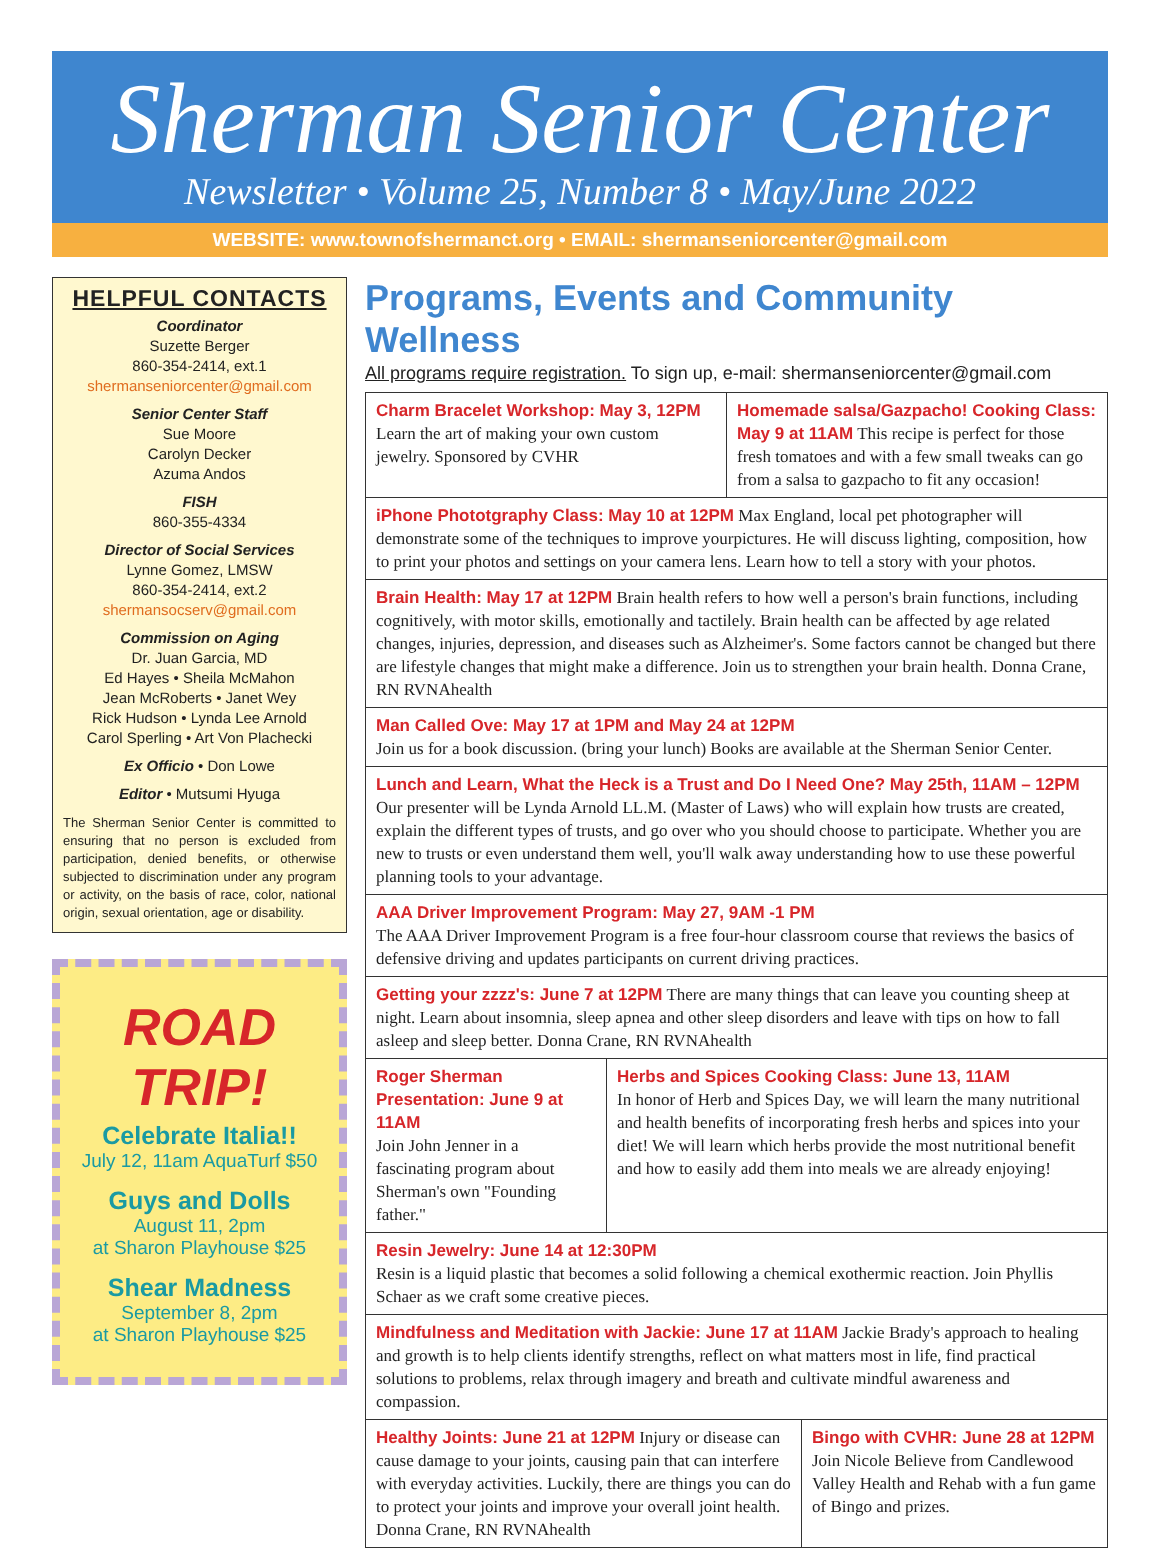Sherman Senior Center
Newsletter • Volume 25, Number 8 • May/June 2022
WEBSITE: www.townofshermanct.org • EMAIL: shermanseniorcenter@gmail.com
HELPFUL CONTACTS
Coordinator
Suzette Berger
860-354-2414, ext.1
shermanseniorcenter@gmail.com
Senior Center Staff
Sue Moore
Carolyn Decker
Azuma Andos
FISH
860-355-4334
Director of Social Services
Lynne Gomez, LMSW
860-354-2414, ext.2
shermansocserv@gmail.com
Commission on Aging
Dr. Juan Garcia, MD
Ed Hayes • Sheila McMahon
Jean McRoberts • Janet Wey
Rick Hudson • Lynda Lee Arnold
Carol Sperling • Art Von Plachecki
Ex Officio • Don Lowe
Editor • Mutsumi Hyuga
The Sherman Senior Center is committed to ensuring that no person is excluded from participation, denied benefits, or otherwise subjected to discrimination under any program or activity, on the basis of race, color, national origin, sexual orientation, age or disability.
ROAD TRIP!
Celebrate Italia!!
July 12, 11am AquaTurf $50
Guys and Dolls
August 11, 2pm
at Sharon Playhouse $25
Shear Madness
September 8, 2pm
at Sharon Playhouse $25
Programs, Events and Community Wellness
All programs require registration. To sign up, e-mail: shermanseniorcenter@gmail.com
Charm Bracelet Workshop: May 3, 12PM
Learn the art of making your own custom jewelry. Sponsored by CVHR
Homemade salsa/Gazpacho! Cooking Class: May 9 at 11AM This recipe is perfect for those fresh tomatoes and with a few small tweaks can go from a salsa to gazpacho to fit any occasion!
iPhone Phototgraphy Class: May 10 at 12PM Max England, local pet photographer will demonstrate some of the techniques to improve yourpictures. He will discuss lighting, composition, how to print your photos and settings on your camera lens. Learn how to tell a story with your photos.
Brain Health: May 17 at 12PM Brain health refers to how well a person's brain functions, including cognitively, with motor skills, emotionally and tactilely. Brain health can be affected by age related changes, injuries, depression, and diseases such as Alzheimer's. Some factors cannot be changed but there are lifestyle changes that might make a difference. Join us to strengthen your brain health. Donna Crane, RN RVNAhealth
Man Called Ove: May 17 at 1PM and May 24 at 12PM
Join us for a book discussion. (bring your lunch) Books are available at the Sherman Senior Center.
Lunch and Learn, What the Heck is a Trust and Do I Need One? May 25th, 11AM – 12PM
Our presenter will be Lynda Arnold LL.M. (Master of Laws) who will explain how trusts are created, explain the different types of trusts, and go over who you should choose to participate. Whether you are new to trusts or even understand them well, you'll walk away understanding how to use these powerful planning tools to your advantage.
AAA Driver Improvement Program: May 27, 9AM -1 PM
The AAA Driver Improvement Program is a free four-hour classroom course that reviews the basics of defensive driving and updates participants on current driving practices.
Getting your zzzz's: June 7 at 12PM There are many things that can leave you counting sheep at night. Learn about insomnia, sleep apnea and other sleep disorders and leave with tips on how to fall asleep and sleep better. Donna Crane, RN RVNAhealth
Roger Sherman Presentation: June 9 at 11AM
Join John Jenner in a fascinating program about Sherman's own "Founding father."
Herbs and Spices Cooking Class: June 13, 11AM
In honor of Herb and Spices Day, we will learn the many nutritional and health benefits of incorporating fresh herbs and spices into your diet! We will learn which herbs provide the most nutritional benefit and how to easily add them into meals we are already enjoying!
Resin Jewelry: June 14 at 12:30PM
Resin is a liquid plastic that becomes a solid following a chemical exothermic reaction. Join Phyllis Schaer as we craft some creative pieces.
Mindfulness and Meditation with Jackie: June 17 at 11AM Jackie Brady's approach to healing and growth is to help clients identify strengths, reflect on what matters most in life, find practical solutions to problems, relax through imagery and breath and cultivate mindful awareness and compassion.
Healthy Joints: June 21 at 12PM Injury or disease can cause damage to your joints, causing pain that can interfere with everyday activities. Luckily, there are things you can do to protect your joints and improve your overall joint health. Donna Crane, RN RVNAhealth
Bingo with CVHR: June 28 at 12PM
Join Nicole Believe from Candlewood Valley Health and Rehab with a fun game of Bingo and prizes.